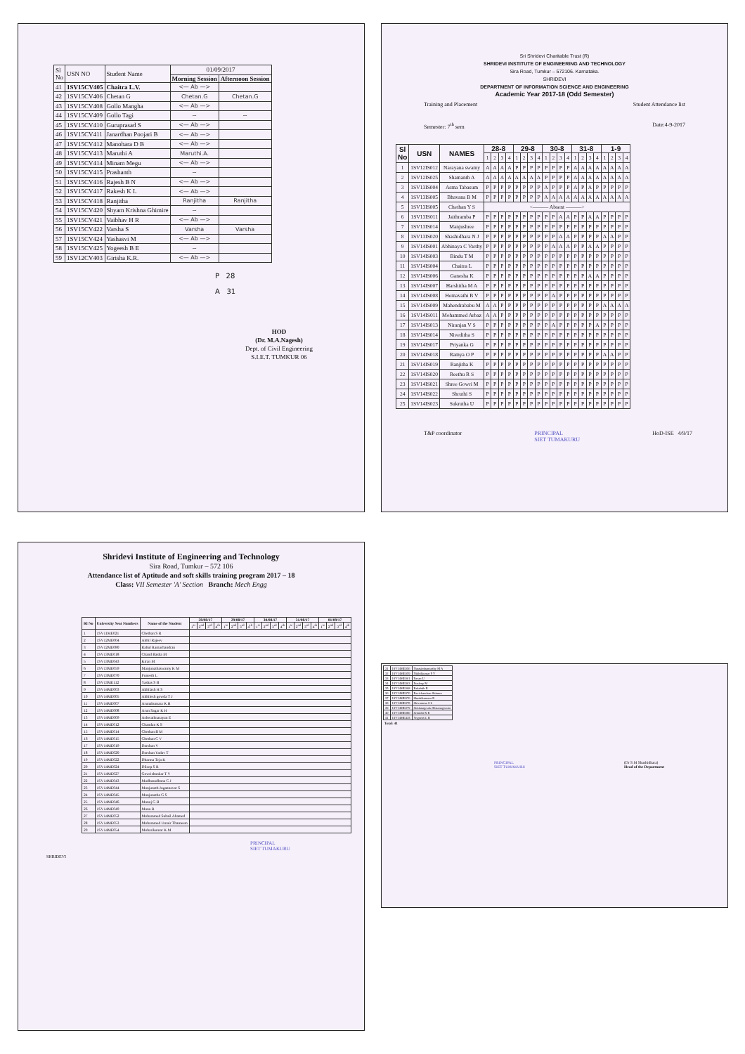| Sl No | USN NO | Student Name | 01/09/2017 | |
| | | | Morning Session | Afternoon Session |
| 41 | 1SV15CV405 | Chaitra L.V. | <— Ab —> | |
| 42 | 1SV15CV406 | Chetan G | Chetan.G | Chetan.G |
| 43 | 1SV15CV408 | Gollo Mangha | <— Ab —> | |
| 44 | 1SV15CV409 | Gollo Tagi | ~ | ~ |
| 45 | 1SV15CV410 | Guruprasad S | <— Ab —> | |
| 46 | 1SV15CV411 | Janardhan Poojari B | <— Ab —> | |
| 47 | 1SV15CV412 | Manohara D B | <— Ab —> | |
| 48 | 1SV15CV413 | Maruthi A | Maruthi.A. | |
| 49 | 1SV15CV414 | Minam Megu | <— Ab —> | |
| 50 | 1SV15CV415 | Prashanth | ~ | |
| 51 | 1SV15CV416 | Rajesh B N | <— Ab —> | |
| 52 | 1SV15CV417 | Rakesh K L | <— Ab —> | |
| 53 | 1SV15CV418 | Ranjitha | Ranjitha | Ranjitha |
| 54 | 1SV15CV420 | Shyam Krishna Ghimire | ~ | |
| 55 | 1SV15CV421 | Vaibhav H R | <— Ab —> | |
| 56 | 1SV15CV422 | Varsha S | Varsha | Varsha |
| 57 | 1SV15CV424 | Yashasvi M | <— Ab —> | |
| 58 | 1SV15CV425 | Yogeesh B E | ~ | |
| 59 | 1SV12CV403 | Girisha K.R. | <— Ab —> | |
P 28
A 31
HOD
(Dr. M.A.Nagesh)
Dept. of Civil Engineering
S.I.E.T. TUMKUR 06
Sri Shridevi Charitable Trust (R)
SHRIDEVI INSTITUTE OF ENGINEERING AND TECHNOLOGY
Sira Road, Tumkur – 572106. Karnataka.
SHRIDEVI
DEPARTMENT OF INFORMATION SCIENCE AND ENGINEERING
Academic Year 2017-18 (Odd Semester)
Training and Placement Student Attendance list
Semester: 7<sup>th</sup> sem Date:4-9-2017
| Sl No | USN | NAMES | 28-8 | | | | 29-8 | | | | 30-8 | | | | 31-8 | | | | 1-9 | | | |
| --- | --- | --- | --- | --- | --- | --- | --- | --- | --- | --- | --- | --- | --- | --- | --- | --- | --- | --- | --- | --- | --- | --- |
| | | | 1 | 2 | 3 | 4 | 1 | 2 | 3 | 4 | 1 | 2 | 3 | 4 | 1 | 2 | 3 | 4 | 1 | 2 | 3 | 4 |
| 1 | 1SV12IS012 | Narayana swamy | A | A | A | A | P | P | P | P | P | P | P | P | A | A | A | A | A | A | A | A |
| 2 | 1SV12IS025 | Shamanth A | A | A | A | A | A | A | A | A | P | P | P | P | A | A | A | A | A | A | A | A |
| 3 | 1SV13IS004 | Asma Tabasum | P | P | P | P | P | P | P | P | A | P | P | P | A | P | A | P | P | P | P | P |
| 4 | 1SV13IS005 | Bhavana B M | P | P | P | P | P | P | P | P | A | A | A | A | A | A | A | A | A | A | A | A |
| 5 | 1SV13IS005 | Chethan Y S | <——— Absent ———> | | | | | | | | | | | | | | | | | | | |
| 6 | 1SV13IS011 | Jaithramba P | P | P | P | P | P | P | P | P | P | P | A | A | P | P | A | A | P | P | P | P |
| 7 | 1SV13IS014 | Manjushree | P | P | P | P | P | P | P | P | P | P | P | P | P | P | P | P | P | P | P | P |
| 8 | 1SV13IS020 | Shashidhara N J | P | P | P | P | P | P | P | P | P | P | A | A | P | P | P | P | A | A | P | P |
| 9 | 1SV14IS001 | Abhinaya C Varthy | P | P | P | P | P | P | P | P | P | A | A | A | P | P | A | A | P | P | P | P |
| 10 | 1SV14IS003 | Bindu T M | P | P | P | P | P | P | P | P | P | P | P | P | P | P | P | P | P | P | P | P |
| 11 | 1SV14IS004 | Chaitra L | P | P | P | P | P | P | P | P | P | P | P | P | P | P | P | P | P | P | P | P |
| 12 | 1SV14IS006 | Ganesha K | P | P | P | P | P | P | P | P | P | P | P | P | P | P | A | A | P | P | P | P |
| 13 | 1SV14IS007 | Harshitha M A | P | P | P | P | P | P | P | P | P | P | P | P | P | P | P | P | P | P | P | P |
| 14 | 1SV14IS008 | Hemavathi B V | P | P | P | P | P | P | P | P | P | A | P | P | P | P | P | P | P | P | P | P |
| 15 | 1SV14IS009 | Mahendrababu M | A | A | P | P | P | P | P | P | P | P | P | P | P | P | P | P | A | A | A | A |
| 16 | 1SV14IS011 | Mohammed Arbaz | A | A | P | P | P | P | P | P | P | P | P | P | P | P | P | P | P | P | P | P |
| 17 | 1SV14IS013 | Niranjan V S | P | P | P | P | P | P | P | P | P | A | P | P | P | P | P | A | P | P | P | P |
| 18 | 1SV14IS014 | Niveditha S | P | P | P | P | P | P | P | P | P | P | P | P | P | P | P | P | P | P | P | P |
| 19 | 1SV14IS017 | Priyanka G | P | P | P | P | P | P | P | P | P | P | P | P | P | P | P | P | P | P | P | P |
| 20 | 1SV14IS018 | Ramya O P | P | P | P | P | P | P | P | P | P | P | P | P | P | P | P | P | A | A | P | P |
| 21 | 1SV14IS019 | Ranjitha K | P | P | P | P | P | P | P | P | P | P | P | P | P | P | P | P | P | P | P | P |
| 22 | 1SV14IS020 | Reethu R S | P | P | P | P | P | P | P | P | P | P | P | P | P | P | P | P | P | P | P | P |
| 23 | 1SV14IS021 | Shree Gowri M | P | P | P | P | P | P | P | P | P | P | P | P | P | P | P | P | P | P | P | P |
| 24 | 1SV14IS022 | Shruthi S | P | P | P | P | P | P | P | P | P | P | P | P | P | P | P | P | P | P | P | P |
| 25 | 1SV14IS023 | Sukrutha U | P | P | P | P | P | P | P | P | P | P | P | P | P | P | P | P | P | P | P | P |
T&P coordinator PRINCIPAL
SIET TUMAKURU HoD-ISE 4/9/17
Shridevi Institute of Engineering and Technology
Sira Road, Tumkur – 572 106
Attendance list of Aptitude and soft skills training program 2017 – 18
Class: VII Semester 'A' Section Branch: Mech Engg
| Rl No | University Seat Numbers | Name of the Student | 28/08/17 | | | | 29/08/17 | | | | 30/08/17 | | | | 31/08/17 | | | | 01/09/17 | | | |
| --- | --- | --- | --- | --- | --- | --- | --- | --- | --- | --- | --- | --- | --- | --- | --- | --- | --- | --- | --- | --- | --- | --- |
| | | | 1<sup>st</sup> | 2<sup>nd</sup> | 3<sup>rd</sup> | 4<sup>th</sup> | 1<sup>st</sup> | 2<sup>nd</sup> | 3<sup>rd</sup> | 4<sup>th</sup> | 1<sup>st</sup> | 2<sup>nd</sup> | 3<sup>rd</sup> | 4<sup>th</sup> | 1<sup>st</sup> | 2<sup>nd</sup> | 3<sup>rd</sup> | 4<sup>th</sup> | 1<sup>st</sup> | 2<sup>nd</sup> | 3<sup>rd</sup> | 4<sup>th</sup> |
| 1 | 1SV11ME021 | Chethan S R | | | | | | | | | | | | | | | | | | | | |
| 2 | 1SV12ME004 | Akhil Rajeev | | | | | | | | | | | | | | | | | | | | |
| 3 | 1SV12ME080 | Rahul Ramachandran | | | | | | | | | | | | | | | | | | | | |
| 4 | 1SV13ME018 | Chand Basha M | | | | | | | | | | | | | | | | | | | | |
| 5 | 1SV13ME043 | Kiran M | | | | | | | | | | | | | | | | | | | | |
| 6 | 1SV13ME059 | Manjunathaswamy K M | | | | | | | | | | | | | | | | | | | | |
| 7 | 1SV13ME070 | Puneeth L | | | | | | | | | | | | | | | | | | | | |
| 8 | 1SV13ME112 | Yashas S B | | | | | | | | | | | | | | | | | | | | |
| 9 | 1SV14ME003 | Abhilash H S | | | | | | | | | | | | | | | | | | | | |
| 10 | 1SV14ME005 | Akhilesh gowda T J | | | | | | | | | | | | | | | | | | | | |
| 11 | 1SV14ME007 | Arunakumara K H | | | | | | | | | | | | | | | | | | | | |
| 12 | 1SV14ME008 | Arun Sagar K H | | | | | | | | | | | | | | | | | | | | |
| 13 | 1SV14ME009 | Ashwathnarayan E | | | | | | | | | | | | | | | | | | | | |
| 14 | 1SV14ME012 | Chandan K S | | | | | | | | | | | | | | | | | | | | |
| 15 | 1SV14ME014 | Chethan B M | | | | | | | | | | | | | | | | | | | | |
| 16 | 1SV14ME015 | Chethan C V | | | | | | | | | | | | | | | | | | | | |
| 17 | 1SV14ME019 | Darshan V | | | | | | | | | | | | | | | | | | | | |
| 18 | 1SV14ME020 | Darshan Yadav T | | | | | | | | | | | | | | | | | | | | |
| 19 | 1SV14ME022 | Dharma Teja K | | | | | | | | | | | | | | | | | | | | |
| 20 | 1SV14ME024 | Dileep S R | | | | | | | | | | | | | | | | | | | | |
| 21 | 1SV14ME027 | Gowrishankar T V | | | | | | | | | | | | | | | | | | | | |
| 22 | 1SV14ME043 | Madhusudhana C J | | | | | | | | | | | | | | | | | | | | |
| 23 | 1SV14ME044 | Manjunath Jogannavar S | | | | | | | | | | | | | | | | | | | | |
| 24 | 1SV14ME045 | Manjunatha G S | | | | | | | | | | | | | | | | | | | | |
| 25 | 1SV14ME046 | Manoj G B | | | | | | | | | | | | | | | | | | | | |
| 26 | 1SV14ME049 | Manu R | | | | | | | | | | | | | | | | | | | | |
| 27 | 1SV14ME052 | Mohammed Suhail Ahamed | | | | | | | | | | | | | | | | | | | | |
| 28 | 1SV14ME053 | Mohammed Umair Thameem | | | | | | | | | | | | | | | | | | | | |
| 29 | 1SV14ME054 | Moharikumar K M | | | | | | | | | | | | | | | | | | | | |
PRINCIPAL
SIET TUMAKURU
SHRIDEVI
| 31 | 1SV14ME056 | Narasimhamurthy M A |
| 32 | 1SV14ME059 | Nikhilkumar P V |
| 33 | 1SV14ME061 | Pavan U |
| 34 | 1SV14ME063 | Pradeep M |
| 35 | 1SV14ME068 | Rakshith R |
| 36 | 1SV14ME070 | Ravichandran Shinnur |
| 37 | 1SV14ME076 | Shashikumara R |
| 38 | 1SV14ME078 | Shivarama S L |
| 39 | 1SV14ME079 | Siddanagoudz Bistanagoudar |
| 40 | 1SV14ME080 | Srinidhi K R |
| 41 | 1SV14ME435 | Yogeesh C R |
Total: 41
PRINCIPAL
SIET TUMAKURU (Dr S M Shashidhara)
Head of the Department